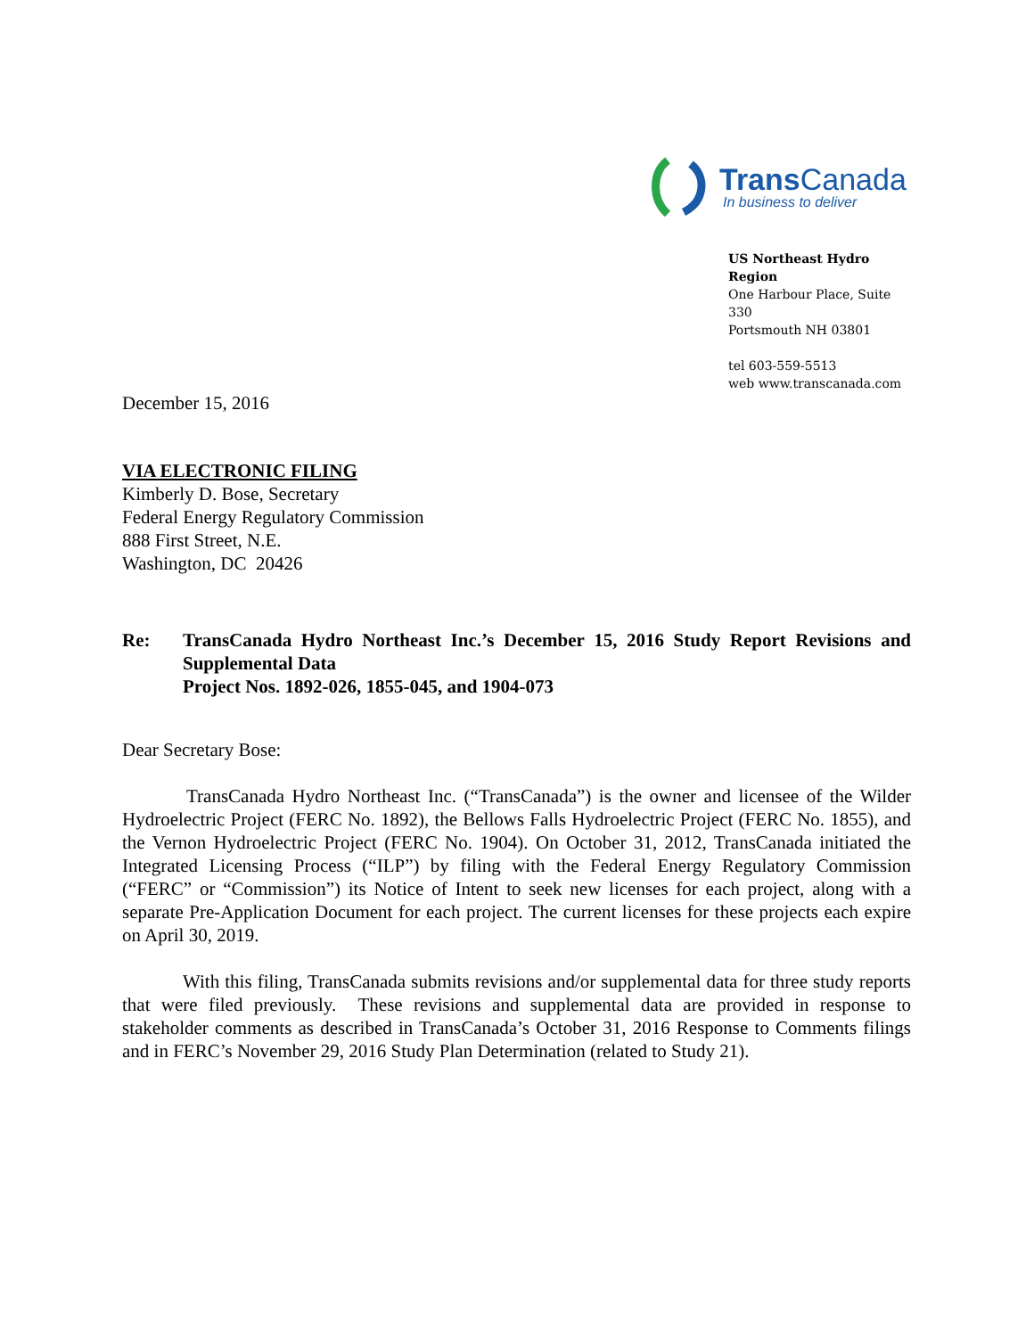Trans Canada
In business to deliver
US Northeast Hydro Region
One Harbour Place, Suite 330
Portsmouth NH 03801
tel 603-559-5513
web www.transcanada.com
December 15, 2016
VIA ELECTRONIC FILING
Kimberly D. Bose, Secretary
Federal Energy Regulatory Commission
888 First Street, N.E.
Washington, DC 20426
Re: TransCanada Hydro Northeast Inc.’s December 15, 2016 Study Report Revisions and Supplemental Data
Project Nos. 1892-026, 1855-045, and 1904-073
Dear Secretary Bose:
TransCanada Hydro Northeast Inc. (“TransCanada”) is the owner and licensee of the Wilder Hydroelectric Project (FERC No. 1892), the Bellows Falls Hydroelectric Project (FERC No. 1855), and the Vernon Hydroelectric Project (FERC No. 1904). On October 31, 2012, TransCanada initiated the Integrated Licensing Process (“ILP”) by filing with the Federal Energy Regulatory Commission (“FERC” or “Commission”) its Notice of Intent to seek new licenses for each project, along with a separate Pre-Application Document for each project. The current licenses for these projects each expire on April 30, 2019.
With this filing, TransCanada submits revisions and/or supplemental data for three study reports that were filed previously. These revisions and supplemental data are provided in response to stakeholder comments as described in TransCanada’s October 31, 2016 Response to Comments filings and in FERC’s November 29, 2016 Study Plan Determination (related to Study 21).